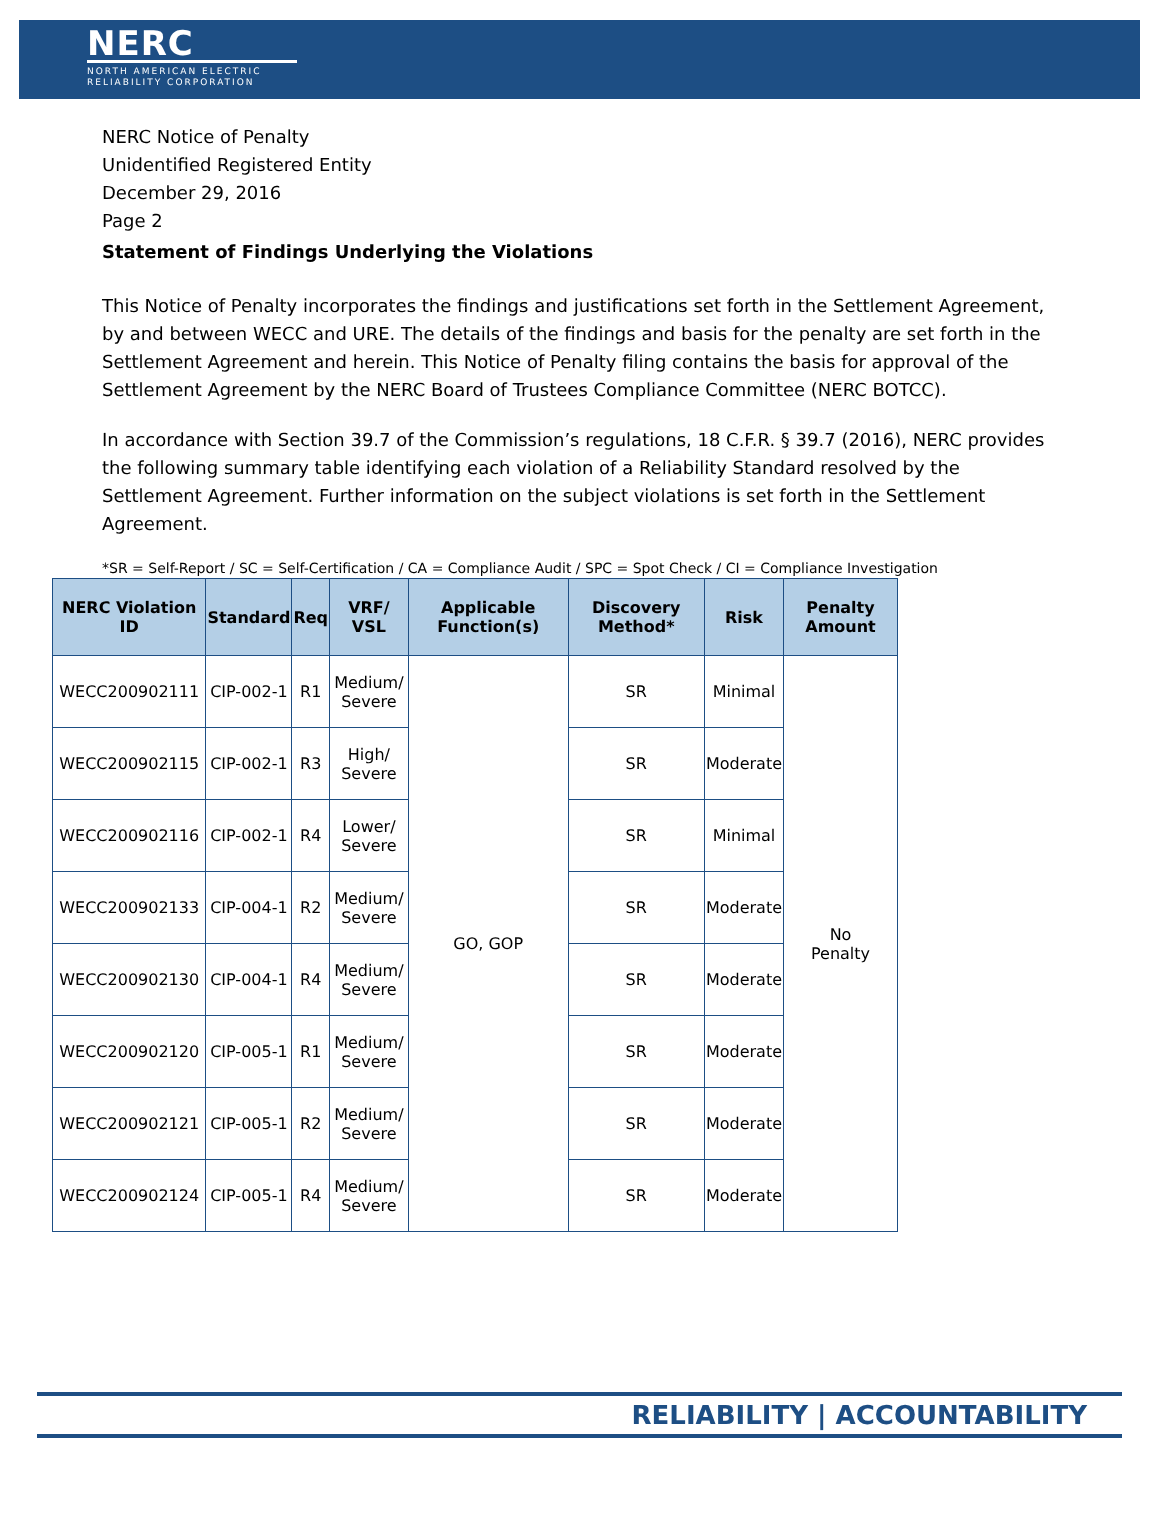NERC
NORTH AMERICAN ELECTRIC RELIABILITY CORPORATION
NERC Notice of Penalty
Unidentified Registered Entity
December 29, 2016
Page 2
Statement of Findings Underlying the Violations
This Notice of Penalty incorporates the findings and justifications set forth in the Settlement Agreement, by and between WECC and URE. The details of the findings and basis for the penalty are set forth in the Settlement Agreement and herein. This Notice of Penalty filing contains the basis for approval of the Settlement Agreement by the NERC Board of Trustees Compliance Committee (NERC BOTCC).
In accordance with Section 39.7 of the Commission’s regulations, 18 C.F.R. § 39.7 (2016), NERC provides the following summary table identifying each violation of a Reliability Standard resolved by the Settlement Agreement. Further information on the subject violations is set forth in the Settlement Agreement.
*SR = Self-Report / SC = Self-Certification / CA = Compliance Audit / SPC = Spot Check / CI = Compliance Investigation
| NERC Violation ID | Standard | Req | VRF/ VSL | Applicable Function(s) | Discovery Method* | Risk | Penalty Amount |
| --- | --- | --- | --- | --- | --- | --- | --- |
| WECC200902111 | CIP-002-1 | R1 | Medium/ Severe | GO, GOP | SR | Minimal | No Penalty |
| WECC200902115 | CIP-002-1 | R3 | High/ Severe | | SR | Moderate | |
| WECC200902116 | CIP-002-1 | R4 | Lower/ Severe | | SR | Minimal | |
| WECC200902133 | CIP-004-1 | R2 | Medium/ Severe | | SR | Moderate | |
| WECC200902130 | CIP-004-1 | R4 | Medium/ Severe | | SR | Moderate | |
| WECC200902120 | CIP-005-1 | R1 | Medium/ Severe | | SR | Moderate | |
| WECC200902121 | CIP-005-1 | R2 | Medium/ Severe | | SR | Moderate | |
| WECC200902124 | CIP-005-1 | R4 | Medium/ Severe | | SR | Moderate | |
RELIABILITY | ACCOUNTABILITY